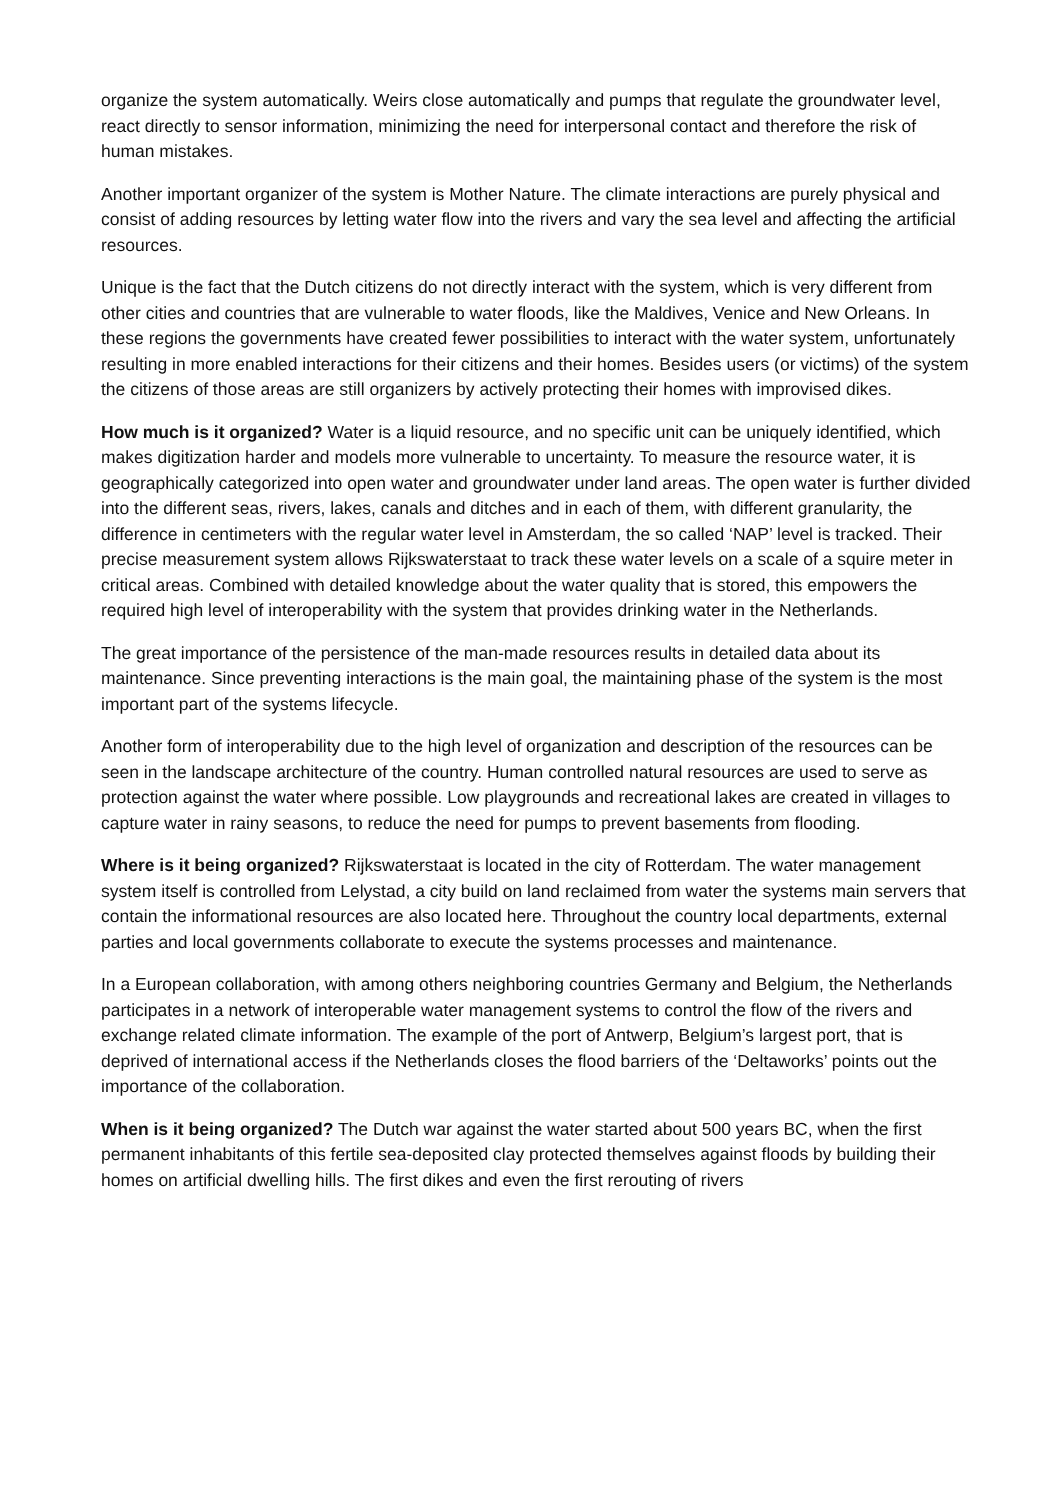organize the system automatically. Weirs close automatically and pumps that regulate the groundwater level, react directly to sensor information, minimizing the need for interpersonal contact and therefore the risk of human mistakes.
Another important organizer of the system is Mother Nature. The climate interactions are purely physical and consist of adding resources by letting water flow into the rivers and vary the sea level and affecting the artificial resources.
Unique is the fact that the Dutch citizens do not directly interact with the system, which is very different from other cities and countries that are vulnerable to water floods, like the Maldives, Venice and New Orleans. In these regions the governments have created fewer possibilities to interact with the water system, unfortunately resulting in more enabled interactions for their citizens and their homes. Besides users (or victims) of the system the citizens of those areas are still organizers by actively protecting their homes with improvised dikes.
How much is it organized? Water is a liquid resource, and no specific unit can be uniquely identified, which makes digitization harder and models more vulnerable to uncertainty. To measure the resource water, it is geographically categorized into open water and groundwater under land areas. The open water is further divided into the different seas, rivers, lakes, canals and ditches and in each of them, with different granularity, the difference in centimeters with the regular water level in Amsterdam, the so called ‘NAP’ level is tracked. Their precise measurement system allows Rijkswaterstaat to track these water levels on a scale of a squire meter in critical areas. Combined with detailed knowledge about the water quality that is stored, this empowers the required high level of interoperability with the system that provides drinking water in the Netherlands.
The great importance of the persistence of the man-made resources results in detailed data about its maintenance. Since preventing interactions is the main goal, the maintaining phase of the system is the most important part of the systems lifecycle.
Another form of interoperability due to the high level of organization and description of the resources can be seen in the landscape architecture of the country. Human controlled natural resources are used to serve as protection against the water where possible. Low playgrounds and recreational lakes are created in villages to capture water in rainy seasons, to reduce the need for pumps to prevent basements from flooding.
Where is it being organized? Rijkswaterstaat is located in the city of Rotterdam. The water management system itself is controlled from Lelystad, a city build on land reclaimed from water the systems main servers that contain the informational resources are also located here. Throughout the country local departments, external parties and local governments collaborate to execute the systems processes and maintenance.
In a European collaboration, with among others neighboring countries Germany and Belgium, the Netherlands participates in a network of interoperable water management systems to control the flow of the rivers and exchange related climate information. The example of the port of Antwerp, Belgium’s largest port, that is deprived of international access if the Netherlands closes the flood barriers of the ‘Deltaworks’ points out the importance of the collaboration.
When is it being organized? The Dutch war against the water started about 500 years BC, when the first permanent inhabitants of this fertile sea-deposited clay protected themselves against floods by building their homes on artificial dwelling hills. The first dikes and even the first rerouting of rivers